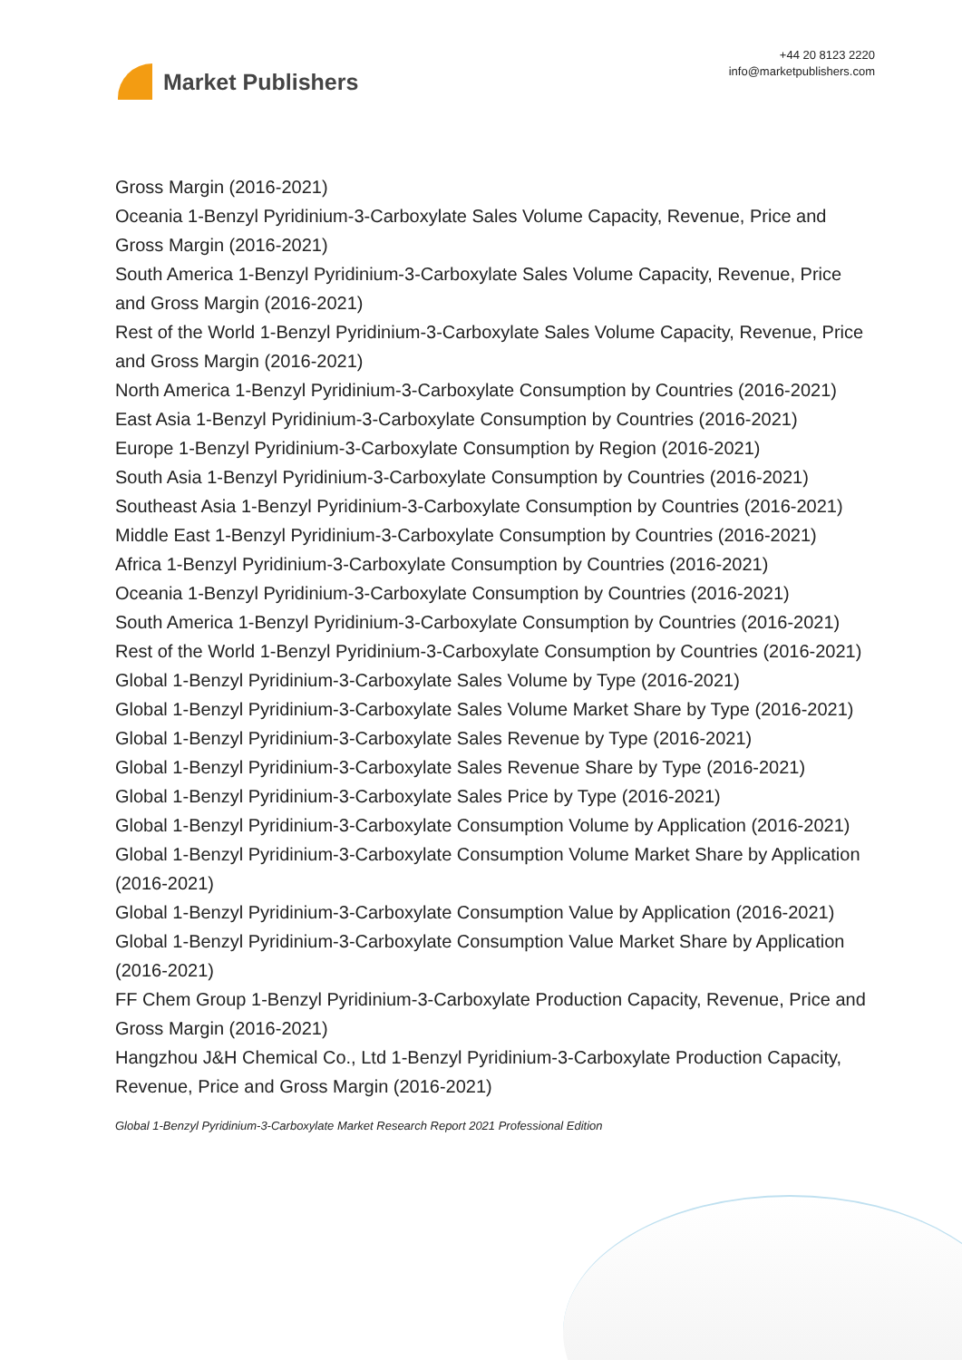Market Publishers
+44 20 8123 2220
info@marketpublishers.com
Gross Margin (2016-2021)
Oceania 1-Benzyl Pyridinium-3-Carboxylate Sales Volume Capacity, Revenue, Price and Gross Margin (2016-2021)
South America 1-Benzyl Pyridinium-3-Carboxylate Sales Volume Capacity, Revenue, Price and Gross Margin (2016-2021)
Rest of the World 1-Benzyl Pyridinium-3-Carboxylate Sales Volume Capacity, Revenue, Price and Gross Margin (2016-2021)
North America 1-Benzyl Pyridinium-3-Carboxylate Consumption by Countries (2016-2021)
East Asia 1-Benzyl Pyridinium-3-Carboxylate Consumption by Countries (2016-2021)
Europe 1-Benzyl Pyridinium-3-Carboxylate Consumption by Region (2016-2021)
South Asia 1-Benzyl Pyridinium-3-Carboxylate Consumption by Countries (2016-2021)
Southeast Asia 1-Benzyl Pyridinium-3-Carboxylate Consumption by Countries (2016-2021)
Middle East 1-Benzyl Pyridinium-3-Carboxylate Consumption by Countries (2016-2021)
Africa 1-Benzyl Pyridinium-3-Carboxylate Consumption by Countries (2016-2021)
Oceania 1-Benzyl Pyridinium-3-Carboxylate Consumption by Countries (2016-2021)
South America 1-Benzyl Pyridinium-3-Carboxylate Consumption by Countries (2016-2021)
Rest of the World 1-Benzyl Pyridinium-3-Carboxylate Consumption by Countries (2016-2021)
Global 1-Benzyl Pyridinium-3-Carboxylate Sales Volume by Type (2016-2021)
Global 1-Benzyl Pyridinium-3-Carboxylate Sales Volume Market Share by Type (2016-2021)
Global 1-Benzyl Pyridinium-3-Carboxylate Sales Revenue by Type (2016-2021)
Global 1-Benzyl Pyridinium-3-Carboxylate Sales Revenue Share by Type (2016-2021)
Global 1-Benzyl Pyridinium-3-Carboxylate Sales Price by Type (2016-2021)
Global 1-Benzyl Pyridinium-3-Carboxylate Consumption Volume by Application (2016-2021)
Global 1-Benzyl Pyridinium-3-Carboxylate Consumption Volume Market Share by Application (2016-2021)
Global 1-Benzyl Pyridinium-3-Carboxylate Consumption Value by Application (2016-2021)
Global 1-Benzyl Pyridinium-3-Carboxylate Consumption Value Market Share by Application (2016-2021)
FF Chem Group 1-Benzyl Pyridinium-3-Carboxylate Production Capacity, Revenue, Price and Gross Margin (2016-2021)
Hangzhou J&H Chemical Co., Ltd 1-Benzyl Pyridinium-3-Carboxylate Production Capacity, Revenue, Price and Gross Margin (2016-2021)
Global 1-Benzyl Pyridinium-3-Carboxylate Market Research Report 2021 Professional Edition